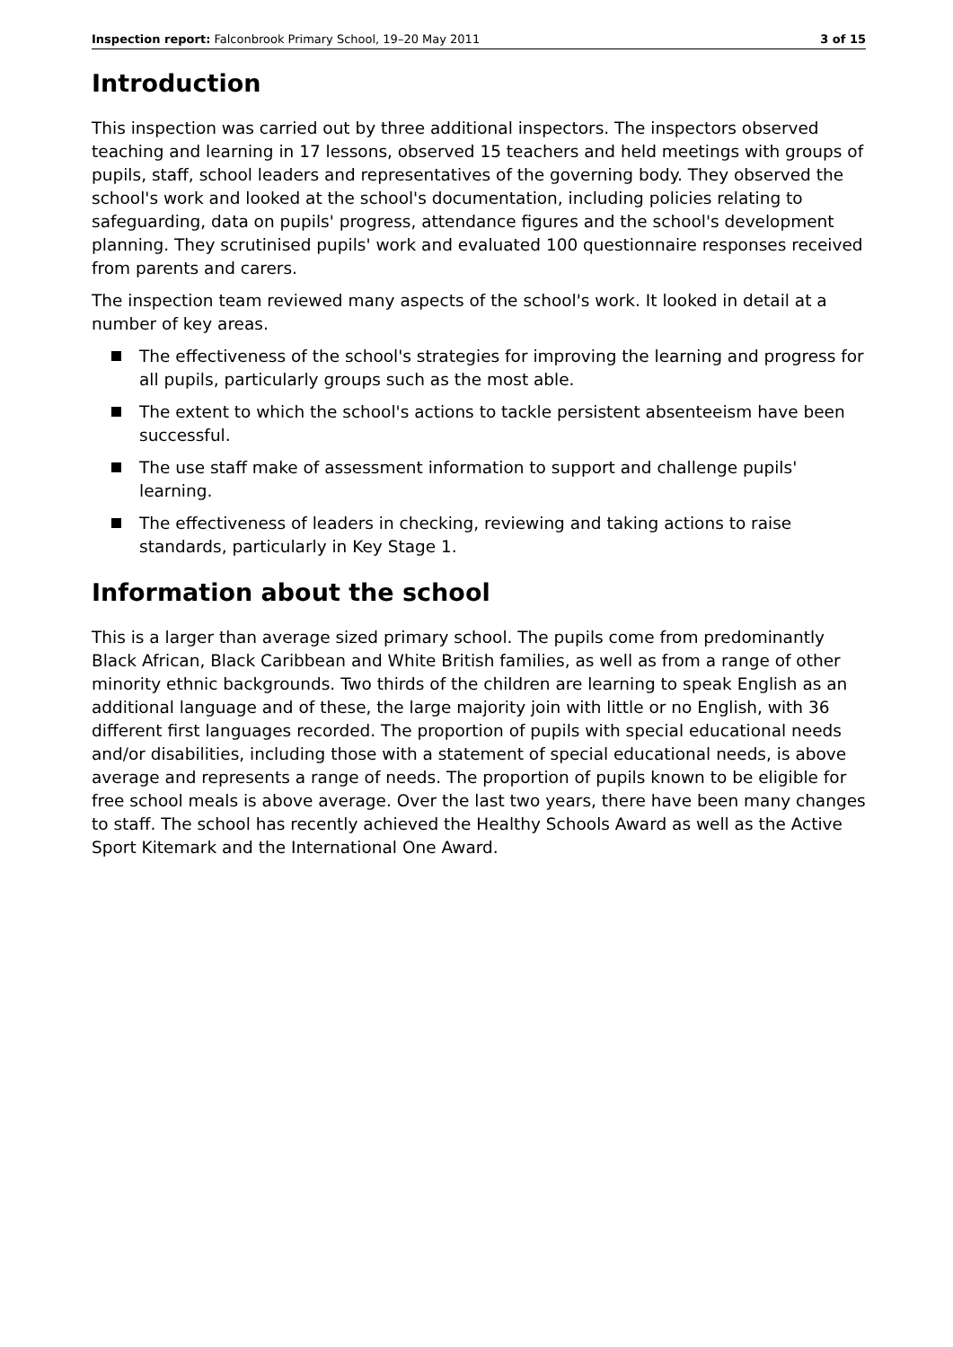Inspection report: Falconbrook Primary School, 19–20 May 2011 3 of 15
Introduction
This inspection was carried out by three additional inspectors. The inspectors observed teaching and learning in 17 lessons, observed 15 teachers and held meetings with groups of pupils, staff, school leaders and representatives of the governing body. They observed the school's work and looked at the school's documentation, including policies relating to safeguarding, data on pupils' progress, attendance figures and the school's development planning. They scrutinised pupils' work and evaluated 100 questionnaire responses received from parents and carers.
The inspection team reviewed many aspects of the school's work. It looked in detail at a number of key areas.
The effectiveness of the school's strategies for improving the learning and progress for all pupils, particularly groups such as the most able.
The extent to which the school's actions to tackle persistent absenteeism have been successful.
The use staff make of assessment information to support and challenge pupils' learning.
The effectiveness of leaders in checking, reviewing and taking actions to raise standards, particularly in Key Stage 1.
Information about the school
This is a larger than average sized primary school. The pupils come from predominantly Black African, Black Caribbean and White British families, as well as from a range of other minority ethnic backgrounds. Two thirds of the children are learning to speak English as an additional language and of these, the large majority join with little or no English, with 36 different first languages recorded. The proportion of pupils with special educational needs and/or disabilities, including those with a statement of special educational needs, is above average and represents a range of needs. The proportion of pupils known to be eligible for free school meals is above average. Over the last two years, there have been many changes to staff. The school has recently achieved the Healthy Schools Award as well as the Active Sport Kitemark and the International One Award.